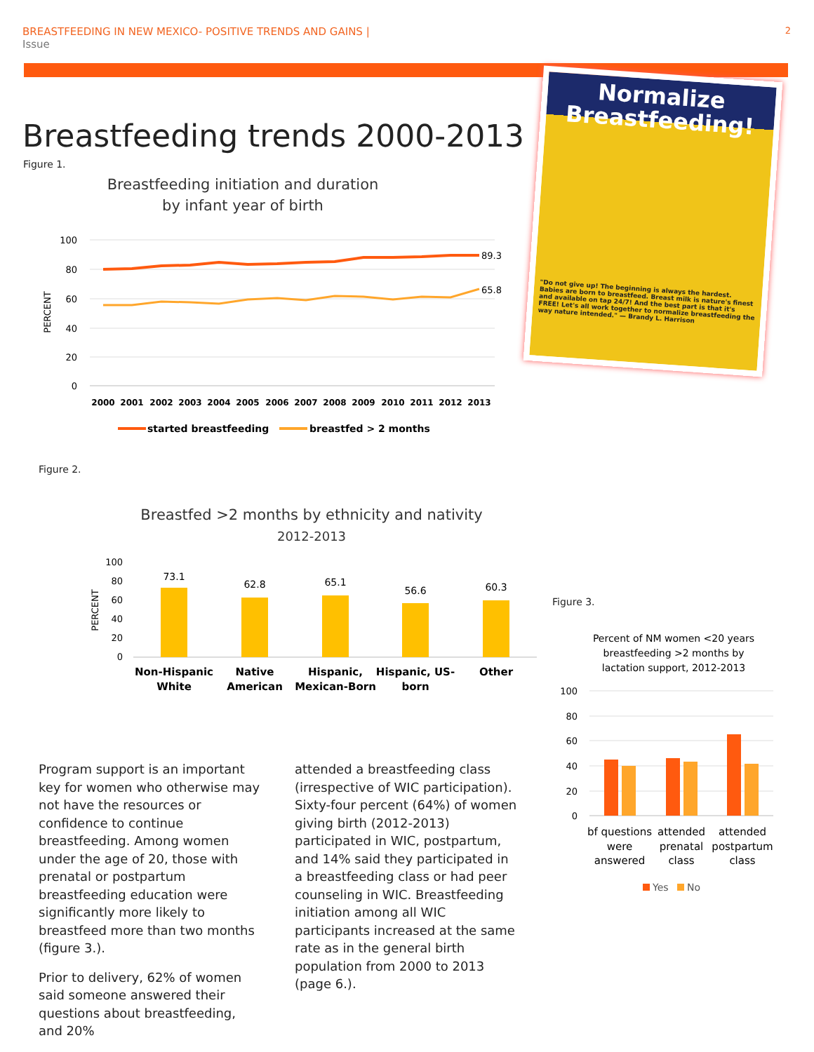2 BREASTFEEDING IN NEW MEXICO- POSITIVE TRENDS AND GAINS |
Issue
Breastfeeding trends 2000-2013
Figure 1.
Normalize
Breastfeeding!
"Do not give up! The beginning is always the hardest. Babies are born to breastfeed. Breast milk is nature's finest and available on tap 24/7! And the best part is that it's FREE! Let's all work together to normalize breastfeeding the way nature intended." — Brandy L. Harrison
Breastfeeding initiation and duration
by infant year of birth
100
80
60
40
20
0
PERCENT
89.3
65.8
2000
2001
2002
2003
2004
2005
2006
2007
2008
2009
2010
2011
2012
2013
started breastfeeding
breastfed > 2 months
Figure 2.
Breastfed >2 months by ethnicity and nativity
2012-2013
100
80
60
40
20
0
PERCENT
73.1
62.8
65.1
56.6
60.3
Non-Hispanic
White
Native
American
Hispanic,
Mexican-Born
Hispanic, US-
born
Other
Figure 3.
Percent of NM women <20 years
breastfeeding >2 months by
lactation support, 2012-2013
100
80
60
40
20
0
bf questions
were
answered
attended
prenatal
class
attended
postpartum
class
Yes
No
Program support is an important key for women who otherwise may not have the resources or confidence to continue breastfeeding. Among women under the age of 20, those with prenatal or postpartum breastfeeding education were significantly more likely to breastfeed more than two months (figure 3.).
Prior to delivery, 62% of women said someone answered their questions about breastfeeding, and 20%
attended a breastfeeding class (irrespective of WIC participation). Sixty-four percent (64%) of women giving birth (2012-2013) participated in WIC, postpartum, and 14% said they participated in a breastfeeding class or had peer counseling in WIC. Breastfeeding initiation among all WIC participants increased at the same rate as in the general birth population from 2000 to 2013 (page 6.).